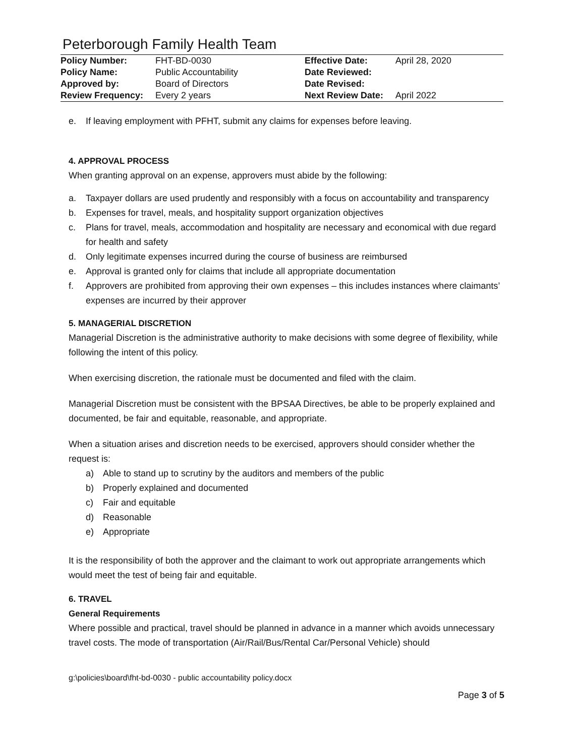Peterborough Family Health Team
| Policy Number: | FHT-BD-0030 | Effective Date: | April 28, 2020 |
| Policy Name: | Public Accountability | Date Reviewed: | |
| Approved by: | Board of Directors | Date Revised: | |
| Review Frequency: | Every 2 years | Next Review Date: | April 2022 |
e. If leaving employment with PFHT, submit any claims for expenses before leaving.
4. APPROVAL PROCESS
When granting approval on an expense, approvers must abide by the following:
a. Taxpayer dollars are used prudently and responsibly with a focus on accountability and transparency
b. Expenses for travel, meals, and hospitality support organization objectives
c. Plans for travel, meals, accommodation and hospitality are necessary and economical with due regard for health and safety
d. Only legitimate expenses incurred during the course of business are reimbursed
e. Approval is granted only for claims that include all appropriate documentation
f. Approvers are prohibited from approving their own expenses – this includes instances where claimants’ expenses are incurred by their approver
5. MANAGERIAL DISCRETION
Managerial Discretion is the administrative authority to make decisions with some degree of flexibility, while following the intent of this policy.
When exercising discretion, the rationale must be documented and filed with the claim.
Managerial Discretion must be consistent with the BPSAA Directives, be able to be properly explained and documented, be fair and equitable, reasonable, and appropriate.
When a situation arises and discretion needs to be exercised, approvers should consider whether the request is:
a) Able to stand up to scrutiny by the auditors and members of the public
b) Properly explained and documented
c) Fair and equitable
d) Reasonable
e) Appropriate
It is the responsibility of both the approver and the claimant to work out appropriate arrangements which would meet the test of being fair and equitable.
6. TRAVEL
General Requirements
Where possible and practical, travel should be planned in advance in a manner which avoids unnecessary travel costs. The mode of transportation (Air/Rail/Bus/Rental Car/Personal Vehicle) should
g:\policies\board\fht-bd-0030 - public accountability policy.docx
Page 3 of 5